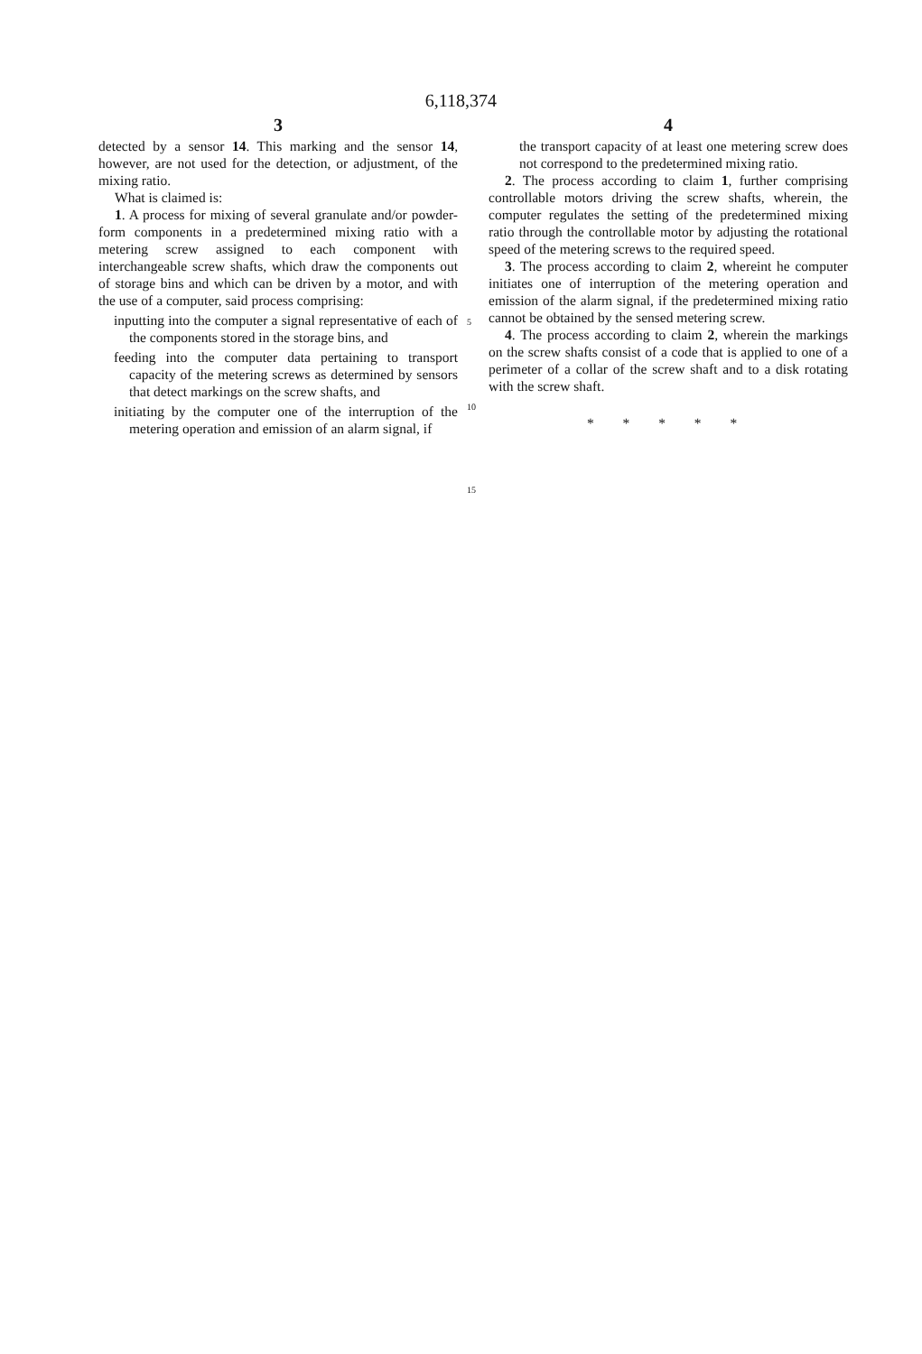6,118,374
3
detected by a sensor 14. This marking and the sensor 14, however, are not used for the detection, or adjustment, of the mixing ratio.
What is claimed is:
1. A process for mixing of several granulate and/or powder-form components in a predetermined mixing ratio with a metering screw assigned to each component with interchangeable screw shafts, which draw the components out of storage bins and which can be driven by a motor, and with the use of a computer, said process comprising:
inputting into the computer a signal representative of each of the components stored in the storage bins, and
feeding into the computer data pertaining to transport capacity of the metering screws as determined by sensors that detect markings on the screw shafts, and
initiating by the computer one of the interruption of the metering operation and emission of an alarm signal, if
5
10
15
4
the transport capacity of at least one metering screw does not correspond to the predetermined mixing ratio.
2. The process according to claim 1, further comprising controllable motors driving the screw shafts, wherein, the computer regulates the setting of the predetermined mixing ratio through the controllable motor by adjusting the rotational speed of the metering screws to the required speed.
3. The process according to claim 2, whereint he computer initiates one of interruption of the metering operation and emission of the alarm signal, if the predetermined mixing ratio cannot be obtained by the sensed metering screw.
4. The process according to claim 2, wherein the markings on the screw shafts consist of a code that is applied to one of a perimeter of a collar of the screw shaft and to a disk rotating with the screw shaft.
* * * * *